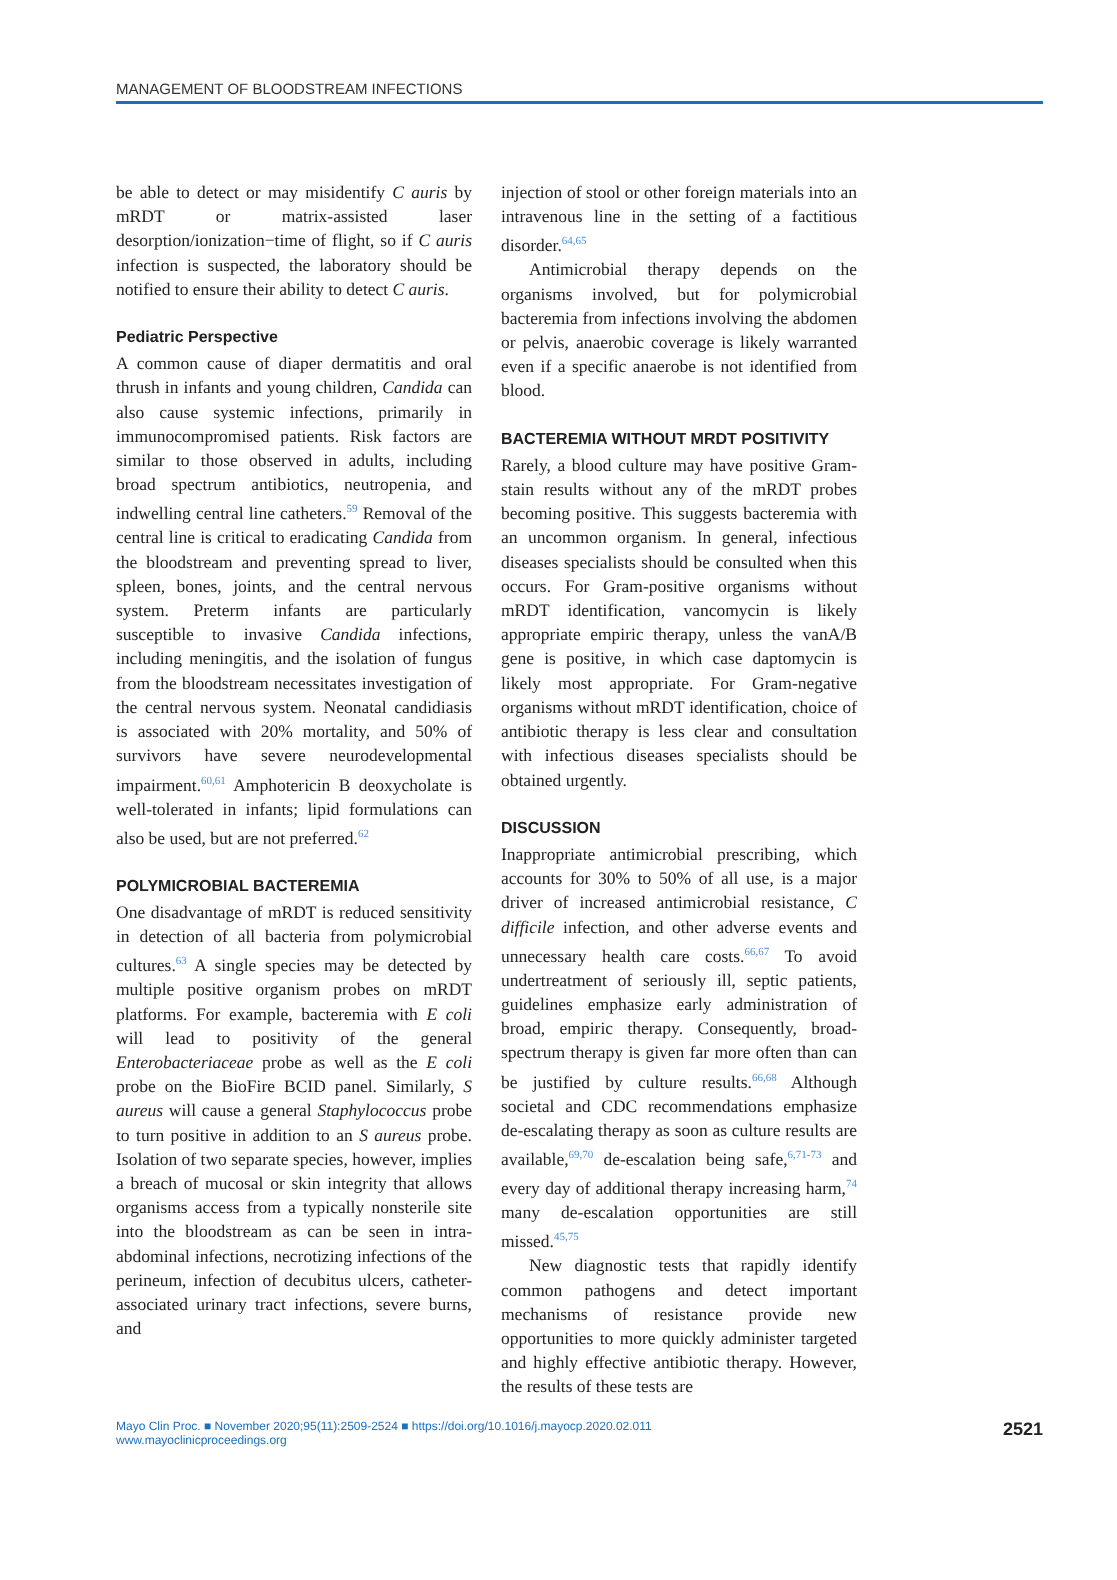MANAGEMENT OF BLOODSTREAM INFECTIONS
be able to detect or may misidentify C auris by mRDT or matrix-assisted laser desorption/ionization−time of flight, so if C auris infection is suspected, the laboratory should be notified to ensure their ability to detect C auris.
Pediatric Perspective
A common cause of diaper dermatitis and oral thrush in infants and young children, Candida can also cause systemic infections, primarily in immunocompromised patients. Risk factors are similar to those observed in adults, including broad spectrum antibiotics, neutropenia, and indwelling central line catheters.<sup>59</sup> Removal of the central line is critical to eradicating Candida from the bloodstream and preventing spread to liver, spleen, bones, joints, and the central nervous system. Preterm infants are particularly susceptible to invasive Candida infections, including meningitis, and the isolation of fungus from the bloodstream necessitates investigation of the central nervous system. Neonatal candidiasis is associated with 20% mortality, and 50% of survivors have severe neurodevelopmental impairment.<sup>60,61</sup> Amphotericin B deoxycholate is well-tolerated in infants; lipid formulations can also be used, but are not preferred.<sup>62</sup>
POLYMICROBIAL BACTEREMIA
One disadvantage of mRDT is reduced sensitivity in detection of all bacteria from polymicrobial cultures.<sup>63</sup> A single species may be detected by multiple positive organism probes on mRDT platforms. For example, bacteremia with E coli will lead to positivity of the general Enterobacteriaceae probe as well as the E coli probe on the BioFire BCID panel. Similarly, S aureus will cause a general Staphylococcus probe to turn positive in addition to an S aureus probe. Isolation of two separate species, however, implies a breach of mucosal or skin integrity that allows organisms access from a typically nonsterile site into the bloodstream as can be seen in intra-abdominal infections, necrotizing infections of the perineum, infection of decubitus ulcers, catheter-associated urinary tract infections, severe burns, and
injection of stool or other foreign materials into an intravenous line in the setting of a factitious disorder.<sup>64,65</sup>
Antimicrobial therapy depends on the organisms involved, but for polymicrobial bacteremia from infections involving the abdomen or pelvis, anaerobic coverage is likely warranted even if a specific anaerobe is not identified from blood.
BACTEREMIA WITHOUT MRDT POSITIVITY
Rarely, a blood culture may have positive Gram-stain results without any of the mRDT probes becoming positive. This suggests bacteremia with an uncommon organism. In general, infectious diseases specialists should be consulted when this occurs. For Gram-positive organisms without mRDT identification, vancomycin is likely appropriate empiric therapy, unless the vanA/B gene is positive, in which case daptomycin is likely most appropriate. For Gram-negative organisms without mRDT identification, choice of antibiotic therapy is less clear and consultation with infectious diseases specialists should be obtained urgently.
DISCUSSION
Inappropriate antimicrobial prescribing, which accounts for 30% to 50% of all use, is a major driver of increased antimicrobial resistance, C difficile infection, and other adverse events and unnecessary health care costs.<sup>66,67</sup> To avoid undertreatment of seriously ill, septic patients, guidelines emphasize early administration of broad, empiric therapy. Consequently, broad-spectrum therapy is given far more often than can be justified by culture results.<sup>66,68</sup> Although societal and CDC recommendations emphasize de-escalating therapy as soon as culture results are available,<sup>69,70</sup> de-escalation being safe,<sup>6,71-73</sup> and every day of additional therapy increasing harm,<sup>74</sup> many de-escalation opportunities are still missed.<sup>45,75</sup>
New diagnostic tests that rapidly identify common pathogens and detect important mechanisms of resistance provide new opportunities to more quickly administer targeted and highly effective antibiotic therapy. However, the results of these tests are
Mayo Clin Proc. ■ November 2020;95(11):2509-2524 ■ https://doi.org/10.1016/j.mayocp.2020.02.011
www.mayoclinicproceedings.org
2521